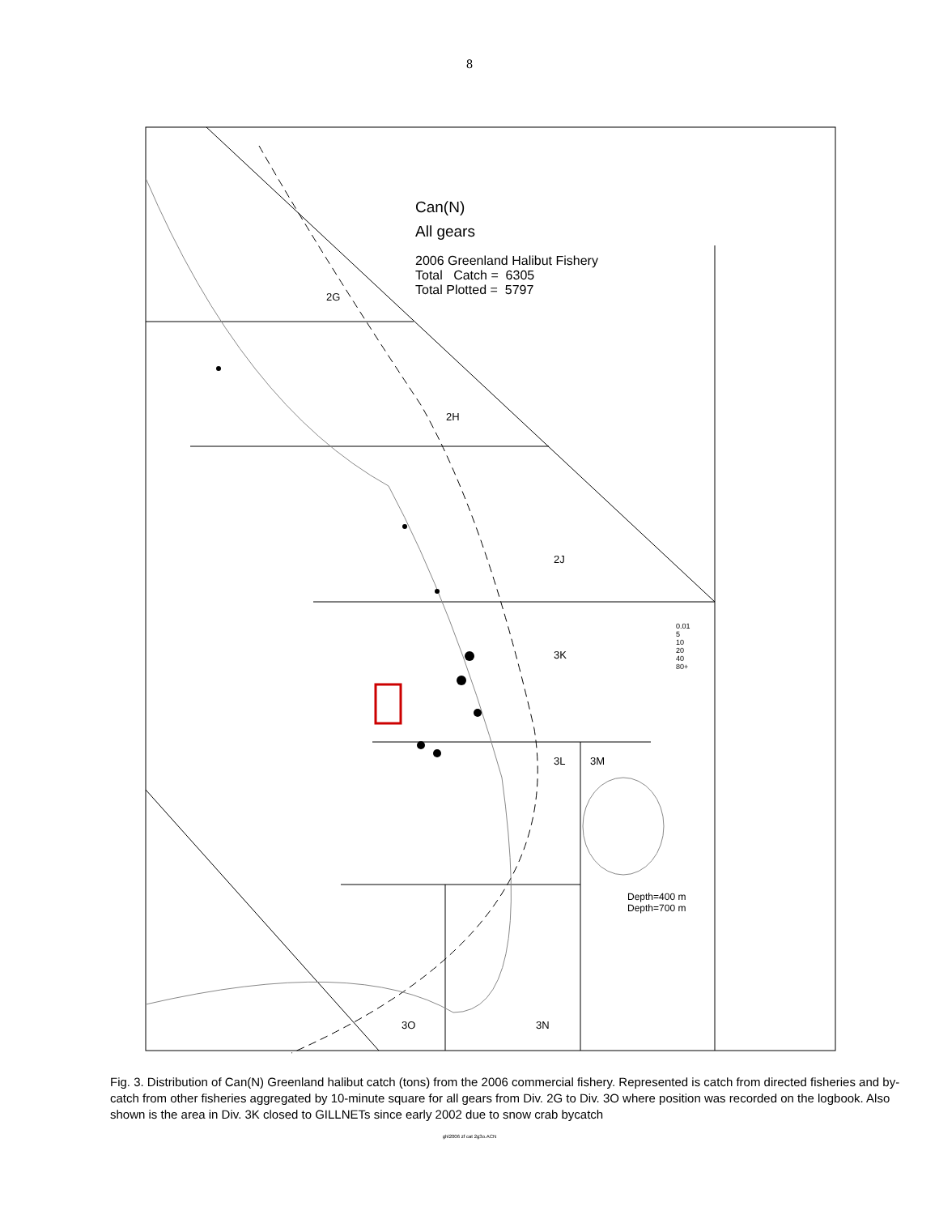8
Can(N)
All gears
2006 Greenland Halibut Fishery
Total Catch = 6305
Total Plotted = 5797
2G
2H
2J
3K
3L 3M
3O 3N
0.01
5
10
20
40
80+
Depth=400 m
Depth=700 m
Fig. 3. Distribution of Can(N) Greenland halibut catch (tons) from the 2006 commercial fishery. Represented is catch from directed fisheries and by-catch from other fisheries aggregated by 10-minute square for all gears from Div. 2G to Div. 3O where position was recorded on the logbook. Also shown is the area in Div. 3K closed to GILLNETs since early 2002 due to snow crab bycatch
ghl2006 zf cat 2g3o.ACN